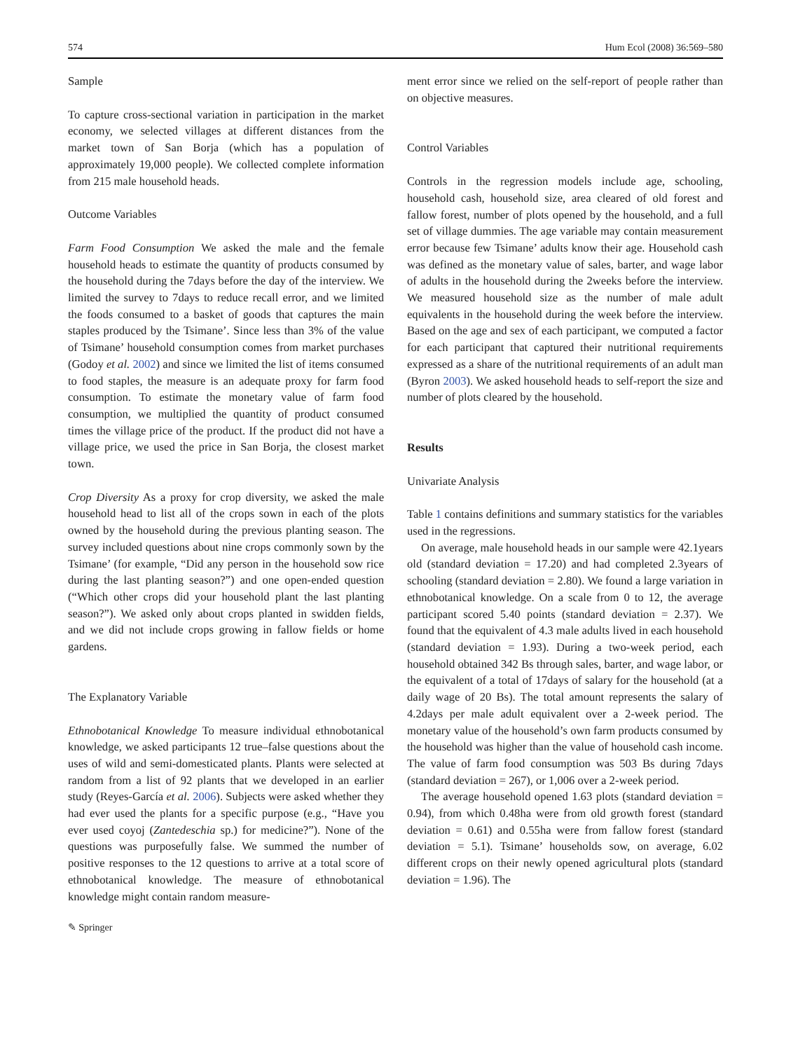574 Hum Ecol (2008) 36:569–580
Sample
To capture cross-sectional variation in participation in the market economy, we selected villages at different distances from the market town of San Borja (which has a population of approximately 19,000 people). We collected complete information from 215 male household heads.
Outcome Variables
Farm Food Consumption We asked the male and the female household heads to estimate the quantity of products consumed by the household during the 7days before the day of the interview. We limited the survey to 7days to reduce recall error, and we limited the foods consumed to a basket of goods that captures the main staples produced by the Tsimane’. Since less than 3% of the value of Tsimane’ household consumption comes from market purchases (Godoy et al. 2002) and since we limited the list of items consumed to food staples, the measure is an adequate proxy for farm food consumption. To estimate the monetary value of farm food consumption, we multiplied the quantity of product consumed times the village price of the product. If the product did not have a village price, we used the price in San Borja, the closest market town.
Crop Diversity As a proxy for crop diversity, we asked the male household head to list all of the crops sown in each of the plots owned by the household during the previous planting season. The survey included questions about nine crops commonly sown by the Tsimane’ (for example, “Did any person in the household sow rice during the last planting season?”) and one open-ended question (“Which other crops did your household plant the last planting season?”). We asked only about crops planted in swidden fields, and we did not include crops growing in fallow fields or home gardens.
The Explanatory Variable
Ethnobotanical Knowledge To measure individual ethnobotanical knowledge, we asked participants 12 true–false questions about the uses of wild and semi-domesticated plants. Plants were selected at random from a list of 92 plants that we developed in an earlier study (Reyes-García et al. 2006). Subjects were asked whether they had ever used the plants for a specific purpose (e.g., “Have you ever used coyoj (Zantedeschia sp.) for medicine?”). None of the questions was purposefully false. We summed the number of positive responses to the 12 questions to arrive at a total score of ethnobotanical knowledge. The measure of ethnobotanical knowledge might contain random measure-
ment error since we relied on the self-report of people rather than on objective measures.
Control Variables
Controls in the regression models include age, schooling, household cash, household size, area cleared of old forest and fallow forest, number of plots opened by the household, and a full set of village dummies. The age variable may contain measurement error because few Tsimane’ adults know their age. Household cash was defined as the monetary value of sales, barter, and wage labor of adults in the household during the 2weeks before the interview. We measured household size as the number of male adult equivalents in the household during the week before the interview. Based on the age and sex of each participant, we computed a factor for each participant that captured their nutritional requirements expressed as a share of the nutritional requirements of an adult man (Byron 2003). We asked household heads to self-report the size and number of plots cleared by the household.
Results
Univariate Analysis
Table 1 contains definitions and summary statistics for the variables used in the regressions.
On average, male household heads in our sample were 42.1years old (standard deviation = 17.20) and had completed 2.3years of schooling (standard deviation = 2.80). We found a large variation in ethnobotanical knowledge. On a scale from 0 to 12, the average participant scored 5.40 points (standard deviation = 2.37). We found that the equivalent of 4.3 male adults lived in each household (standard deviation = 1.93). During a two-week period, each household obtained 342 Bs through sales, barter, and wage labor, or the equivalent of a total of 17days of salary for the household (at a daily wage of 20 Bs). The total amount represents the salary of 4.2days per male adult equivalent over a 2-week period. The monetary value of the household’s own farm products consumed by the household was higher than the value of household cash income. The value of farm food consumption was 503 Bs during 7days (standard deviation = 267), or 1,006 over a 2-week period.
The average household opened 1.63 plots (standard deviation = 0.94), from which 0.48ha were from old growth forest (standard deviation = 0.61) and 0.55ha were from fallow forest (standard deviation = 5.1). Tsimane’ households sow, on average, 6.02 different crops on their newly opened agricultural plots (standard deviation = 1.96). The
✎ Springer